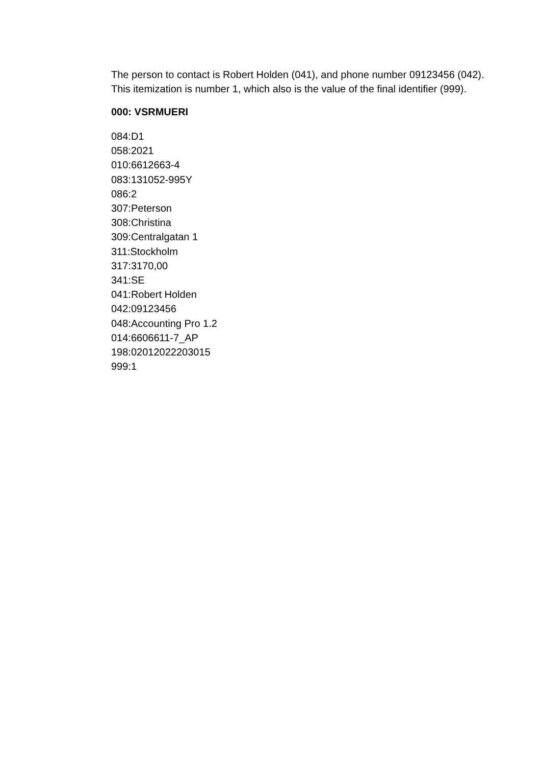The person to contact is Robert Holden (041), and phone number 09123456 (042). This itemization is number 1, which also is the value of the final identifier (999).
000: VSRMUERI
084:D1
058:2021
010:6612663-4
083:131052-995Y
086:2
307:Peterson
308:Christina
309:Centralgatan 1
311:Stockholm
317:3170,00
341:SE
041:Robert Holden
042:09123456
048:Accounting Pro 1.2
014:6606611-7_AP
198:02012022203015
999:1